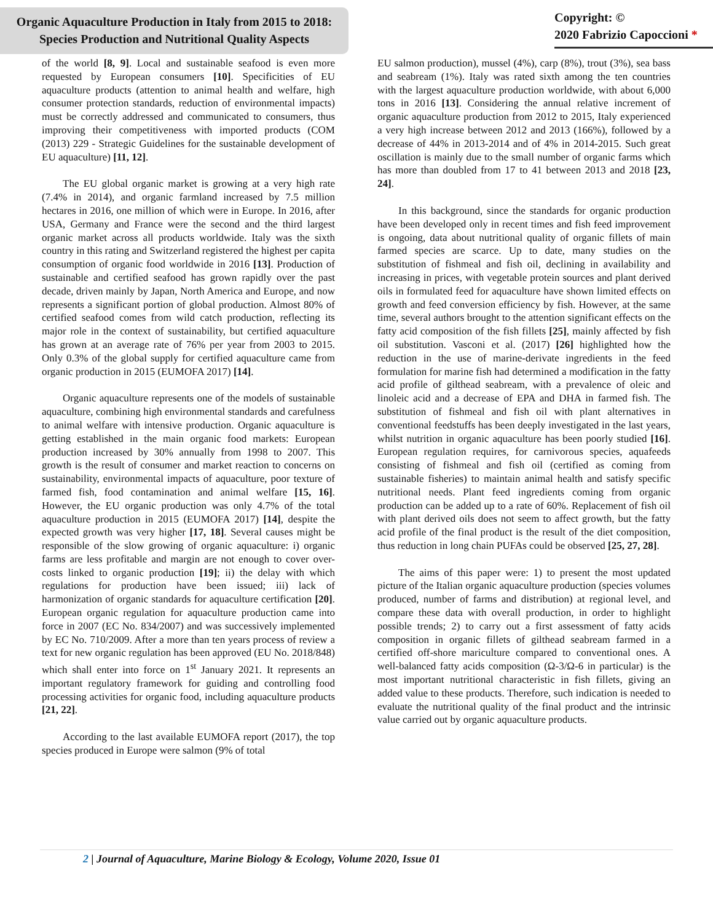Organic Aquaculture Production in Italy from 2015 to 2018:
Species Production and Nutritional Quality Aspects
Copyright: ©
2020 Fabrizio Capoccioni *
of the world [8, 9]. Local and sustainable seafood is even more requested by European consumers [10]. Specificities of EU aquaculture products (attention to animal health and welfare, high consumer protection standards, reduction of environmental impacts) must be correctly addressed and communicated to consumers, thus improving their competitiveness with imported products (COM (2013) 229 - Strategic Guidelines for the sustainable development of EU aquaculture) [11, 12].
The EU global organic market is growing at a very high rate (7.4% in 2014), and organic farmland increased by 7.5 million hectares in 2016, one million of which were in Europe. In 2016, after USA, Germany and France were the second and the third largest organic market across all products worldwide. Italy was the sixth country in this rating and Switzerland registered the highest per capita consumption of organic food worldwide in 2016 [13]. Production of sustainable and certified seafood has grown rapidly over the past decade, driven mainly by Japan, North America and Europe, and now represents a significant portion of global production. Almost 80% of certified seafood comes from wild catch production, reflecting its major role in the context of sustainability, but certified aquaculture has grown at an average rate of 76% per year from 2003 to 2015. Only 0.3% of the global supply for certified aquaculture came from organic production in 2015 (EUMOFA 2017) [14].
Organic aquaculture represents one of the models of sustainable aquaculture, combining high environmental standards and carefulness to animal welfare with intensive production. Organic aquaculture is getting established in the main organic food markets: European production increased by 30% annually from 1998 to 2007. This growth is the result of consumer and market reaction to concerns on sustainability, environmental impacts of aquaculture, poor texture of farmed fish, food contamination and animal welfare [15, 16]. However, the EU organic production was only 4.7% of the total aquaculture production in 2015 (EUMOFA 2017) [14], despite the expected growth was very higher [17, 18]. Several causes might be responsible of the slow growing of organic aquaculture: i) organic farms are less profitable and margin are not enough to cover over-costs linked to organic production [19]; ii) the delay with which regulations for production have been issued; iii) lack of harmonization of organic standards for aquaculture certification [20]. European organic regulation for aquaculture production came into force in 2007 (EC No. 834/2007) and was successively implemented by EC No. 710/2009. After a more than ten years process of review a text for new organic regulation has been approved (EU No. 2018/848) which shall enter into force on 1<sup>st</sup> January 2021. It represents an important regulatory framework for guiding and controlling food processing activities for organic food, including aquaculture products [21, 22].
According to the last available EUMOFA report (2017), the top species produced in Europe were salmon (9% of total
EU salmon production), mussel (4%), carp (8%), trout (3%), sea bass and seabream (1%). Italy was rated sixth among the ten countries with the largest aquaculture production worldwide, with about 6,000 tons in 2016 [13]. Considering the annual relative increment of organic aquaculture production from 2012 to 2015, Italy experienced a very high increase between 2012 and 2013 (166%), followed by a decrease of 44% in 2013-2014 and of 4% in 2014-2015. Such great oscillation is mainly due to the small number of organic farms which has more than doubled from 17 to 41 between 2013 and 2018 [23, 24].
In this background, since the standards for organic production have been developed only in recent times and fish feed improvement is ongoing, data about nutritional quality of organic fillets of main farmed species are scarce. Up to date, many studies on the substitution of fishmeal and fish oil, declining in availability and increasing in prices, with vegetable protein sources and plant derived oils in formulated feed for aquaculture have shown limited effects on growth and feed conversion efficiency by fish. However, at the same time, several authors brought to the attention significant effects on the fatty acid composition of the fish fillets [25], mainly affected by fish oil substitution. Vasconi et al. (2017) [26] highlighted how the reduction in the use of marine-derivate ingredients in the feed formulation for marine fish had determined a modification in the fatty acid profile of gilthead seabream, with a prevalence of oleic and linoleic acid and a decrease of EPA and DHA in farmed fish. The substitution of fishmeal and fish oil with plant alternatives in conventional feedstuffs has been deeply investigated in the last years, whilst nutrition in organic aquaculture has been poorly studied [16]. European regulation requires, for carnivorous species, aquafeeds consisting of fishmeal and fish oil (certified as coming from sustainable fisheries) to maintain animal health and satisfy specific nutritional needs. Plant feed ingredients coming from organic production can be added up to a rate of 60%. Replacement of fish oil with plant derived oils does not seem to affect growth, but the fatty acid profile of the final product is the result of the diet composition, thus reduction in long chain PUFAs could be observed [25, 27, 28].
The aims of this paper were: 1) to present the most updated picture of the Italian organic aquaculture production (species volumes produced, number of farms and distribution) at regional level, and compare these data with overall production, in order to highlight possible trends; 2) to carry out a first assessment of fatty acids composition in organic fillets of gilthead seabream farmed in a certified off-shore mariculture compared to conventional ones. A well-balanced fatty acids composition (Ω-3/Ω-6 in particular) is the most important nutritional characteristic in fish fillets, giving an added value to these products. Therefore, such indication is needed to evaluate the nutritional quality of the final product and the intrinsic value carried out by organic aquaculture products.
2 | Journal of Aquaculture, Marine Biology & Ecology, Volume 2020, Issue 01